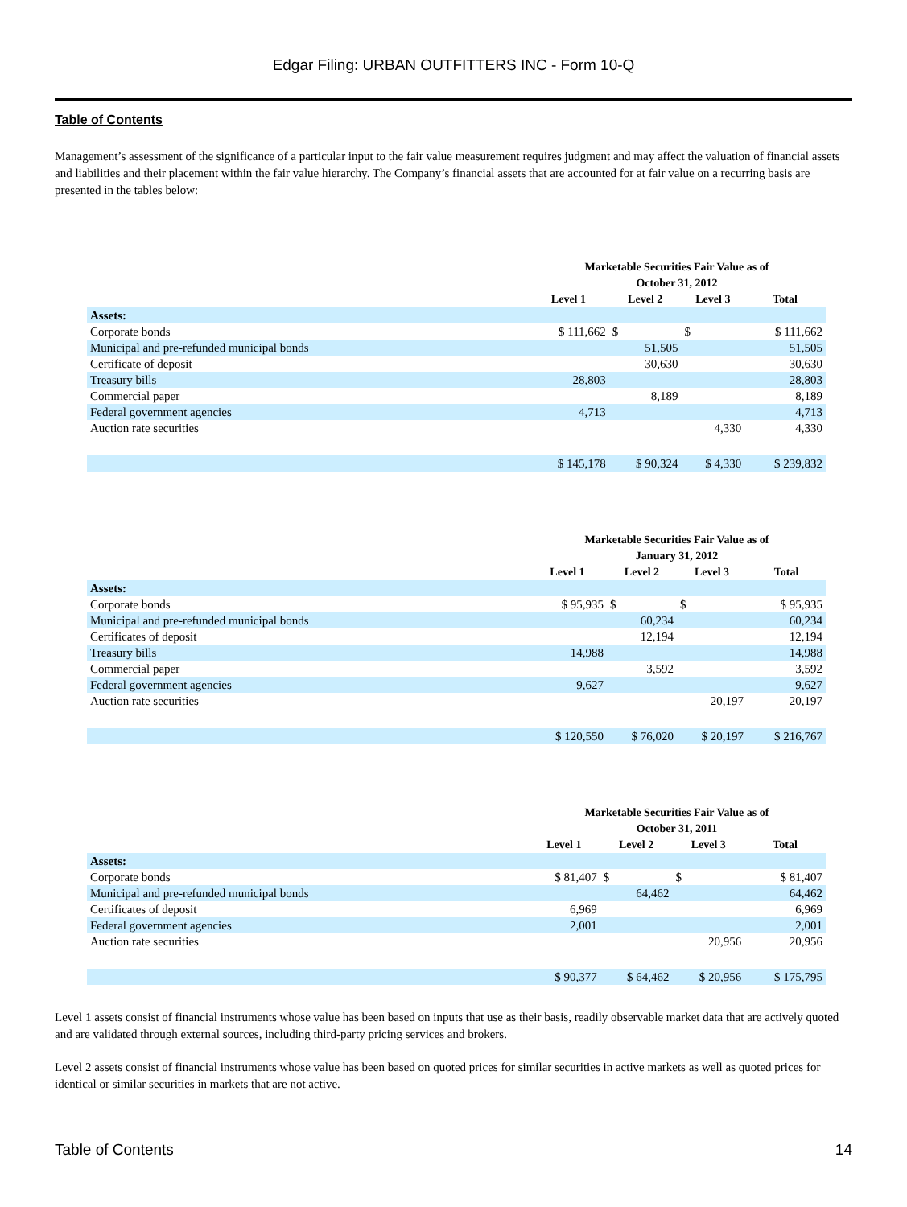Edgar Filing: URBAN OUTFITTERS INC - Form 10-Q
Table of Contents
Management’s assessment of the significance of a particular input to the fair value measurement requires judgment and may affect the valuation of financial assets and liabilities and their placement within the fair value hierarchy. The Company’s financial assets that are accounted for at fair value on a recurring basis are presented in the tables below:
| | Marketable Securities Fair Value as of October 31, 2012 | | | |
| --- | --- | --- | --- | --- |
| | Level 1 | Level 2 | Level 3 | Total |
| Assets: | | | | |
| Corporate bonds | $ 111,662 | $ | $ | $ 111,662 |
| Municipal and pre-refunded municipal bonds | | 51,505 | | 51,505 |
| Certificate of deposit | | 30,630 | | 30,630 |
| Treasury bills | 28,803 | | | 28,803 |
| Commercial paper | | 8,189 | | 8,189 |
| Federal government agencies | 4,713 | | | 4,713 |
| Auction rate securities | | | 4,330 | 4,330 |
| | $ 145,178 | $ 90,324 | $ 4,330 | $ 239,832 |
| | Marketable Securities Fair Value as of January 31, 2012 | | | |
| --- | --- | --- | --- | --- |
| | Level 1 | Level 2 | Level 3 | Total |
| Assets: | | | | |
| Corporate bonds | $ 95,935 | $ | $ | $ 95,935 |
| Municipal and pre-refunded municipal bonds | | 60,234 | | 60,234 |
| Certificates of deposit | | 12,194 | | 12,194 |
| Treasury bills | 14,988 | | | 14,988 |
| Commercial paper | | 3,592 | | 3,592 |
| Federal government agencies | 9,627 | | | 9,627 |
| Auction rate securities | | | 20,197 | 20,197 |
| | $ 120,550 | $ 76,020 | $ 20,197 | $ 216,767 |
| | Marketable Securities Fair Value as of October 31, 2011 | | | |
| --- | --- | --- | --- | --- |
| | Level 1 | Level 2 | Level 3 | Total |
| Assets: | | | | |
| Corporate bonds | $ 81,407 | $ | $ | $ 81,407 |
| Municipal and pre-refunded municipal bonds | | 64,462 | | 64,462 |
| Certificates of deposit | 6,969 | | | 6,969 |
| Federal government agencies | 2,001 | | | 2,001 |
| Auction rate securities | | | 20,956 | 20,956 |
| | $ 90,377 | $ 64,462 | $ 20,956 | $ 175,795 |
Level 1 assets consist of financial instruments whose value has been based on inputs that use as their basis, readily observable market data that are actively quoted and are validated through external sources, including third-party pricing services and brokers.
Level 2 assets consist of financial instruments whose value has been based on quoted prices for similar securities in active markets as well as quoted prices for identical or similar securities in markets that are not active.
Table of Contents 14